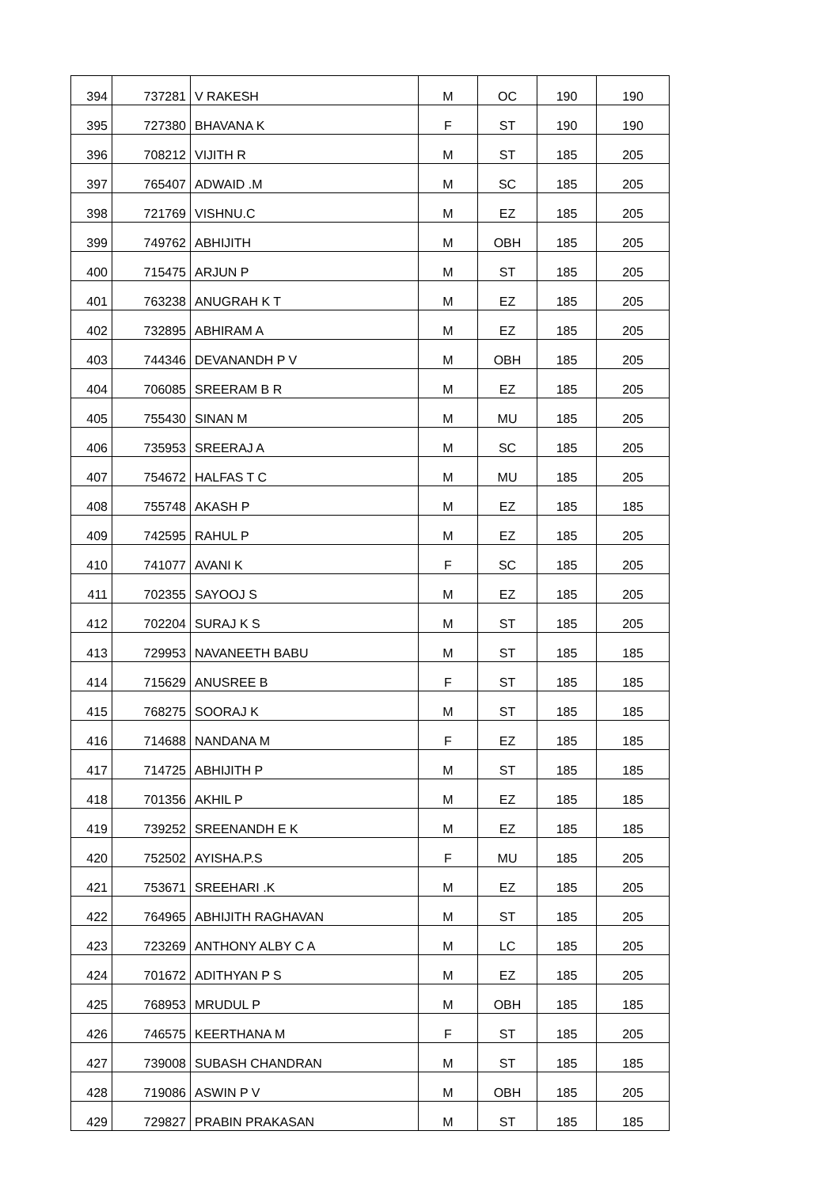| 394 | 737281 | V RAKESH | M | OC | 190 | 190 |
| 395 | 727380 | BHAVANA K | F | ST | 190 | 190 |
| 396 | 708212 | VIJITH R | M | ST | 185 | 205 |
| 397 | 765407 | ADWAID .M | M | SC | 185 | 205 |
| 398 | 721769 | VISHNU.C | M | EZ | 185 | 205 |
| 399 | 749762 | ABHIJITH | M | OBH | 185 | 205 |
| 400 | 715475 | ARJUN P | M | ST | 185 | 205 |
| 401 | 763238 | ANUGRAH K T | M | EZ | 185 | 205 |
| 402 | 732895 | ABHIRAM A | M | EZ | 185 | 205 |
| 403 | 744346 | DEVANANDH P V | M | OBH | 185 | 205 |
| 404 | 706085 | SREERAM B R | M | EZ | 185 | 205 |
| 405 | 755430 | SINAN M | M | MU | 185 | 205 |
| 406 | 735953 | SREERAJ A | M | SC | 185 | 205 |
| 407 | 754672 | HALFAS T C | M | MU | 185 | 205 |
| 408 | 755748 | AKASH P | M | EZ | 185 | 185 |
| 409 | 742595 | RAHUL P | M | EZ | 185 | 205 |
| 410 | 741077 | AVANI K | F | SC | 185 | 205 |
| 411 | 702355 | SAYOOJ S | M | EZ | 185 | 205 |
| 412 | 702204 | SURAJ K S | M | ST | 185 | 205 |
| 413 | 729953 | NAVANEETH BABU | M | ST | 185 | 185 |
| 414 | 715629 | ANUSREE B | F | ST | 185 | 185 |
| 415 | 768275 | SOORAJ K | M | ST | 185 | 185 |
| 416 | 714688 | NANDANA M | F | EZ | 185 | 185 |
| 417 | 714725 | ABHIJITH P | M | ST | 185 | 185 |
| 418 | 701356 | AKHIL P | M | EZ | 185 | 185 |
| 419 | 739252 | SREENANDH E K | M | EZ | 185 | 185 |
| 420 | 752502 | AYISHA.P.S | F | MU | 185 | 205 |
| 421 | 753671 | SREEHARI .K | M | EZ | 185 | 205 |
| 422 | 764965 | ABHIJITH RAGHAVAN | M | ST | 185 | 205 |
| 423 | 723269 | ANTHONY ALBY C A | M | LC | 185 | 205 |
| 424 | 701672 | ADITHYAN P S | M | EZ | 185 | 205 |
| 425 | 768953 | MRUDUL P | M | OBH | 185 | 185 |
| 426 | 746575 | KEERTHANA M | F | ST | 185 | 205 |
| 427 | 739008 | SUBASH CHANDRAN | M | ST | 185 | 185 |
| 428 | 719086 | ASWIN P V | M | OBH | 185 | 205 |
| 429 | 729827 | PRABIN PRAKASAN | M | ST | 185 | 185 |